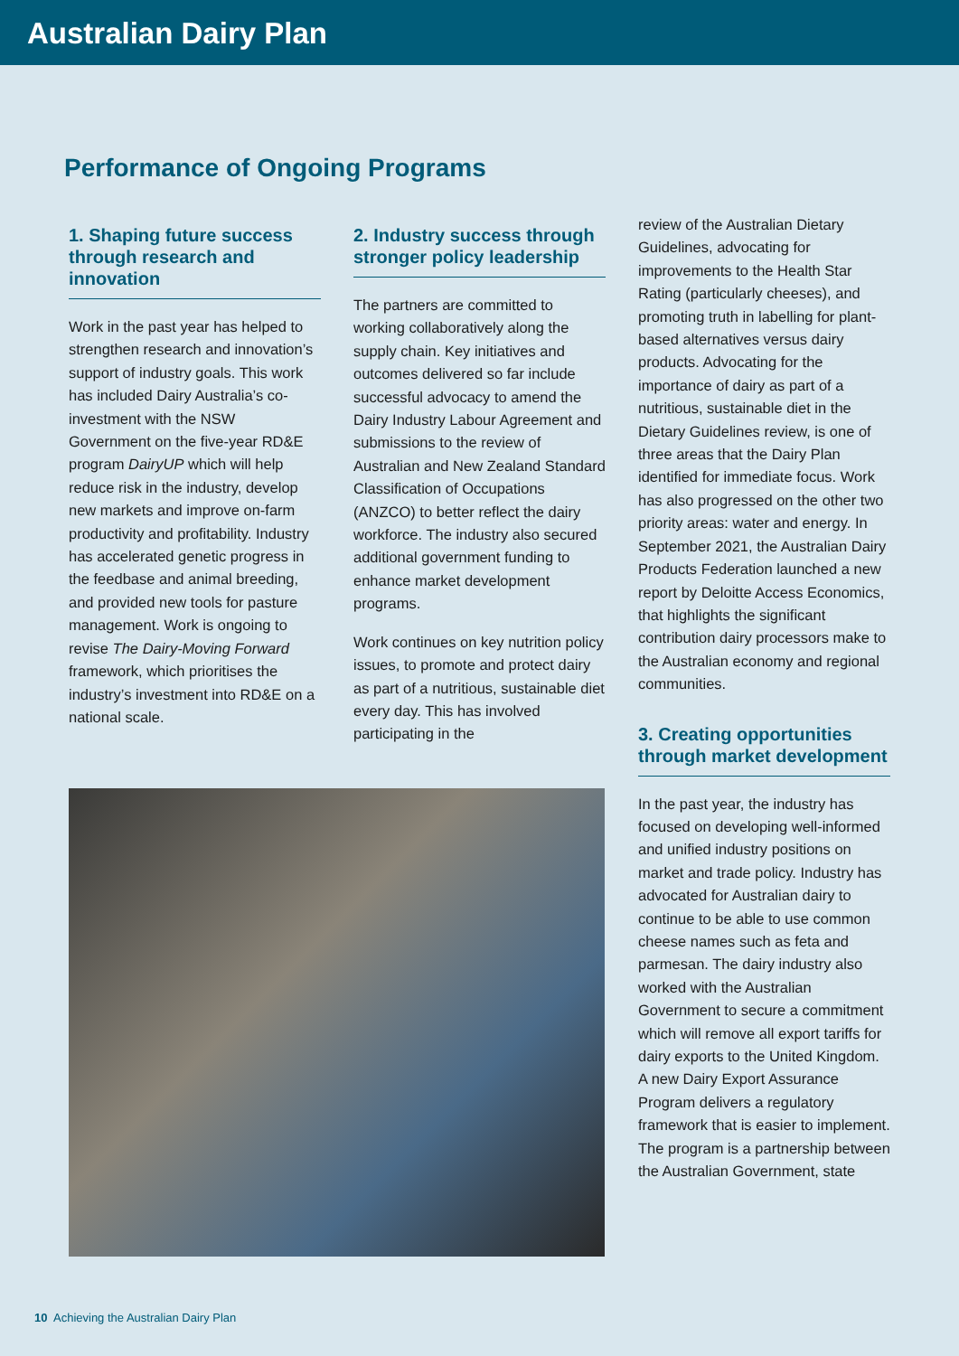Australian Dairy Plan
Performance of Ongoing Programs
1. Shaping future success through research and innovation
Work in the past year has helped to strengthen research and innovation’s support of industry goals. This work has included Dairy Australia’s co-investment with the NSW Government on the five-year RD&E program DairyUP which will help reduce risk in the industry, develop new markets and improve on-farm productivity and profitability. Industry has accelerated genetic progress in the feedbase and animal breeding, and provided new tools for pasture management. Work is ongoing to revise The Dairy-Moving Forward framework, which prioritises the industry’s investment into RD&E on a national scale.
2. Industry success through stronger policy leadership
The partners are committed to working collaboratively along the supply chain. Key initiatives and outcomes delivered so far include successful advocacy to amend the Dairy Industry Labour Agreement and submissions to the review of Australian and New Zealand Standard Classification of Occupations (ANZCO) to better reflect the dairy workforce. The industry also secured additional government funding to enhance market development programs.
Work continues on key nutrition policy issues, to promote and protect dairy as part of a nutritious, sustainable diet every day. This has involved participating in the
review of the Australian Dietary Guidelines, advocating for improvements to the Health Star Rating (particularly cheeses), and promoting truth in labelling for plant-based alternatives versus dairy products. Advocating for the importance of dairy as part of a nutritious, sustainable diet in the Dietary Guidelines review, is one of three areas that the Dairy Plan identified for immediate focus. Work has also progressed on the other two priority areas: water and energy. In September 2021, the Australian Dairy Products Federation launched a new report by Deloitte Access Economics, that highlights the significant contribution dairy processors make to the Australian economy and regional communities.
3. Creating opportunities through market development
In the past year, the industry has focused on developing well-informed and unified industry positions on market and trade policy. Industry has advocated for Australian dairy to continue to be able to use common cheese names such as feta and parmesan. The dairy industry also worked with the Australian Government to secure a commitment which will remove all export tariffs for dairy exports to the United Kingdom. A new Dairy Export Assurance Program delivers a regulatory framework that is easier to implement. The program is a partnership between the Australian Government, state
10 Achieving the Australian Dairy Plan